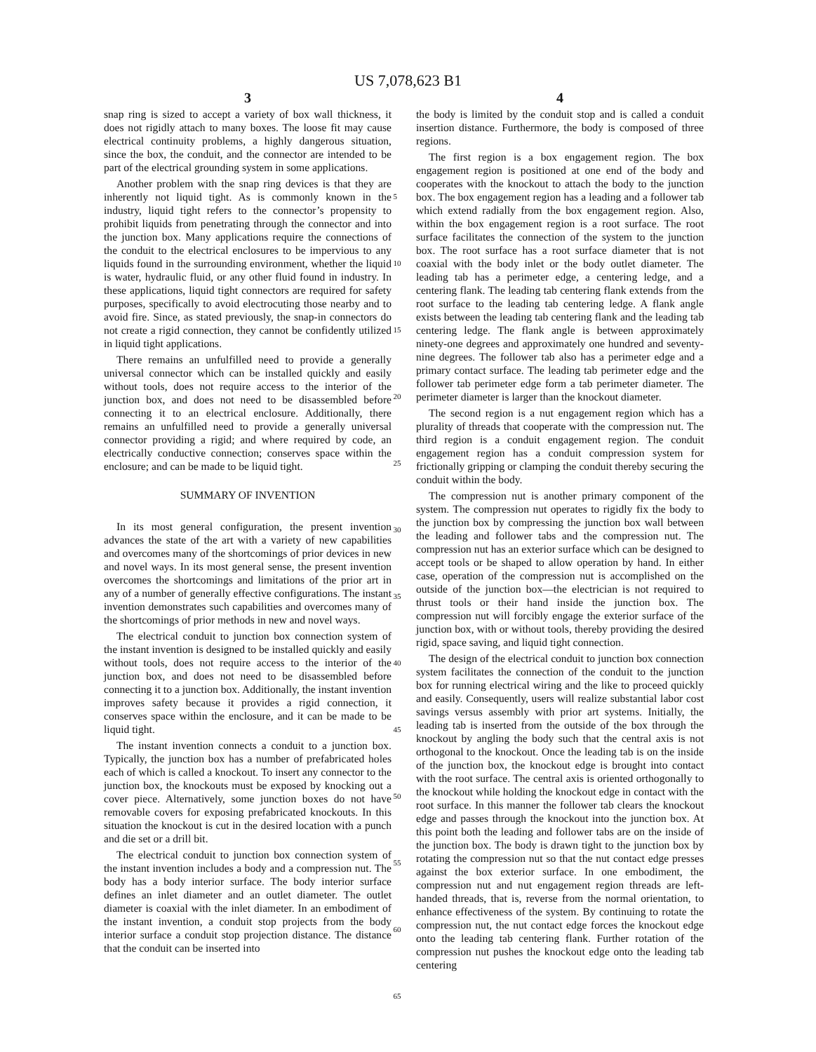US 7,078,623 B1
3
snap ring is sized to accept a variety of box wall thickness, it does not rigidly attach to many boxes. The loose fit may cause electrical continuity problems, a highly dangerous situation, since the box, the conduit, and the connector are intended to be part of the electrical grounding system in some applications.
Another problem with the snap ring devices is that they are inherently not liquid tight. As is commonly known in the industry, liquid tight refers to the connector’s propensity to prohibit liquids from penetrating through the connector and into the junction box. Many applications require the connections of the conduit to the electrical enclosures to be impervious to any liquids found in the surrounding environment, whether the liquid is water, hydraulic fluid, or any other fluid found in industry. In these applications, liquid tight connectors are required for safety purposes, specifically to avoid electrocuting those nearby and to avoid fire. Since, as stated previously, the snap-in connectors do not create a rigid connection, they cannot be confidently utilized in liquid tight applications.
There remains an unfulfilled need to provide a generally universal connector which can be installed quickly and easily without tools, does not require access to the interior of the junction box, and does not need to be disassembled before connecting it to an electrical enclosure. Additionally, there remains an unfulfilled need to provide a generally universal connector providing a rigid; and where required by code, an electrically conductive connection; conserves space within the enclosure; and can be made to be liquid tight.
SUMMARY OF INVENTION
In its most general configuration, the present invention advances the state of the art with a variety of new capabilities and overcomes many of the shortcomings of prior devices in new and novel ways. In its most general sense, the present invention overcomes the shortcomings and limitations of the prior art in any of a number of generally effective configurations. The instant invention demonstrates such capabilities and overcomes many of the shortcomings of prior methods in new and novel ways.
The electrical conduit to junction box connection system of the instant invention is designed to be installed quickly and easily without tools, does not require access to the interior of the junction box, and does not need to be disassembled before connecting it to a junction box. Additionally, the instant invention improves safety because it provides a rigid connection, it conserves space within the enclosure, and it can be made to be liquid tight.
The instant invention connects a conduit to a junction box. Typically, the junction box has a number of prefabricated holes each of which is called a knockout. To insert any connector to the junction box, the knockouts must be exposed by knocking out a cover piece. Alternatively, some junction boxes do not have removable covers for exposing prefabricated knockouts. In this situation the knockout is cut in the desired location with a punch and die set or a drill bit.
The electrical conduit to junction box connection system of the instant invention includes a body and a compression nut. The body has a body interior surface. The body interior surface defines an inlet diameter and an outlet diameter. The outlet diameter is coaxial with the inlet diameter. In an embodiment of the instant invention, a conduit stop projects from the body interior surface a conduit stop projection distance. The distance that the conduit can be inserted into
5
10
15
20
25
30
35
40
45
50
55
60
65
4
the body is limited by the conduit stop and is called a conduit insertion distance. Furthermore, the body is composed of three regions.
The first region is a box engagement region. The box engagement region is positioned at one end of the body and cooperates with the knockout to attach the body to the junction box. The box engagement region has a leading and a follower tab which extend radially from the box engagement region. Also, within the box engagement region is a root surface. The root surface facilitates the connection of the system to the junction box. The root surface has a root surface diameter that is not coaxial with the body inlet or the body outlet diameter. The leading tab has a perimeter edge, a centering ledge, and a centering flank. The leading tab centering flank extends from the root surface to the leading tab centering ledge. A flank angle exists between the leading tab centering flank and the leading tab centering ledge. The flank angle is between approximately ninety-one degrees and approximately one hundred and seventy-nine degrees. The follower tab also has a perimeter edge and a primary contact surface. The leading tab perimeter edge and the follower tab perimeter edge form a tab perimeter diameter. The perimeter diameter is larger than the knockout diameter.
The second region is a nut engagement region which has a plurality of threads that cooperate with the compression nut. The third region is a conduit engagement region. The conduit engagement region has a conduit compression system for frictionally gripping or clamping the conduit thereby securing the conduit within the body.
The compression nut is another primary component of the system. The compression nut operates to rigidly fix the body to the junction box by compressing the junction box wall between the leading and follower tabs and the compression nut. The compression nut has an exterior surface which can be designed to accept tools or be shaped to allow operation by hand. In either case, operation of the compression nut is accomplished on the outside of the junction box—the electrician is not required to thrust tools or their hand inside the junction box. The compression nut will forcibly engage the exterior surface of the junction box, with or without tools, thereby providing the desired rigid, space saving, and liquid tight connection.
The design of the electrical conduit to junction box connection system facilitates the connection of the conduit to the junction box for running electrical wiring and the like to proceed quickly and easily. Consequently, users will realize substantial labor cost savings versus assembly with prior art systems. Initially, the leading tab is inserted from the outside of the box through the knockout by angling the body such that the central axis is not orthogonal to the knockout. Once the leading tab is on the inside of the junction box, the knockout edge is brought into contact with the root surface. The central axis is oriented orthogonally to the knockout while holding the knockout edge in contact with the root surface. In this manner the follower tab clears the knockout edge and passes through the knockout into the junction box. At this point both the leading and follower tabs are on the inside of the junction box. The body is drawn tight to the junction box by rotating the compression nut so that the nut contact edge presses against the box exterior surface. In one embodiment, the compression nut and nut engagement region threads are left-handed threads, that is, reverse from the normal orientation, to enhance effectiveness of the system. By continuing to rotate the compression nut, the nut contact edge forces the knockout edge onto the leading tab centering flank. Further rotation of the compression nut pushes the knockout edge onto the leading tab centering